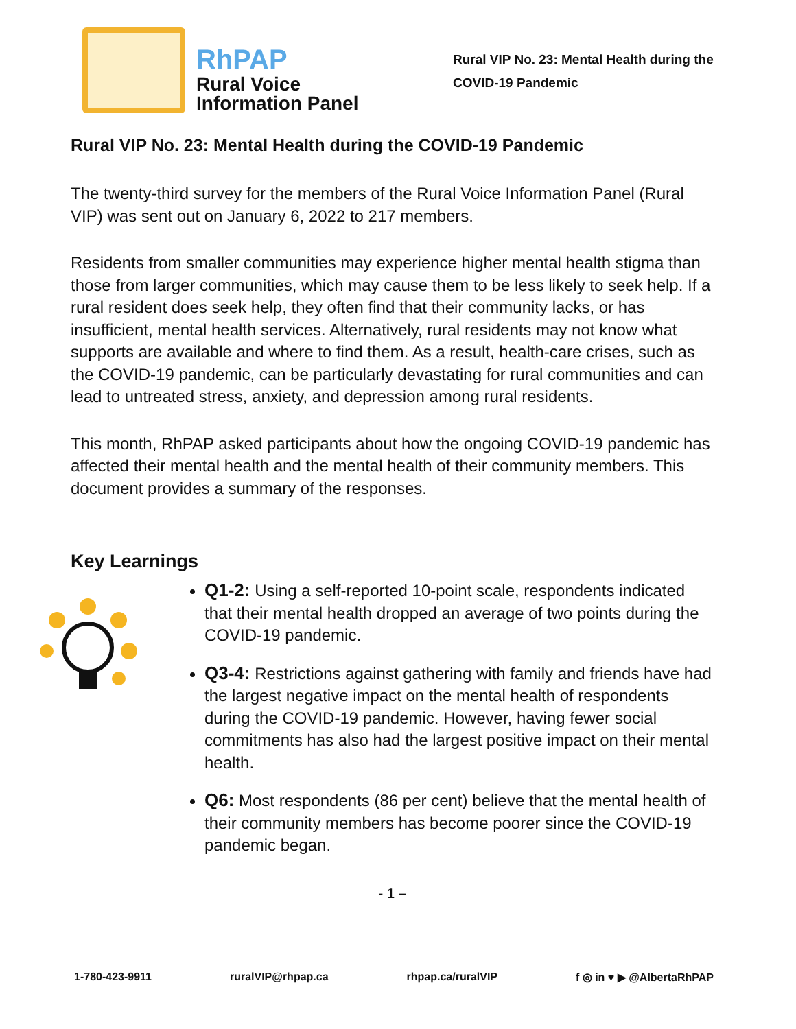RhPAP
Rural Voice
Information Panel
Rural VIP No. 23: Mental Health during the
COVID-19 Pandemic
Rural VIP No. 23: Mental Health during the COVID-19 Pandemic
The twenty-third survey for the members of the Rural Voice Information Panel (Rural VIP) was sent out on January 6, 2022 to 217 members.
Residents from smaller communities may experience higher mental health stigma than those from larger communities, which may cause them to be less likely to seek help. If a rural resident does seek help, they often find that their community lacks, or has insufficient, mental health services. Alternatively, rural residents may not know what supports are available and where to find them. As a result, health-care crises, such as the COVID-19 pandemic, can be particularly devastating for rural communities and can lead to untreated stress, anxiety, and depression among rural residents.
This month, RhPAP asked participants about how the ongoing COVID-19 pandemic has affected their mental health and the mental health of their community members. This document provides a summary of the responses.
Key Learnings
Q1-2: Using a self-reported 10-point scale, respondents indicated that their mental health dropped an average of two points during the COVID-19 pandemic.
Q3-4: Restrictions against gathering with family and friends have had the largest negative impact on the mental health of respondents during the COVID-19 pandemic. However, having fewer social commitments has also had the largest positive impact on their mental health.
Q6: Most respondents (86 per cent) believe that the mental health of their community members has become poorer since the COVID-19 pandemic began.
- 1 –
1-780-423-9911 ruralVIP@rhpap.ca rhpap.ca/ruralVIP f ◎ in ♥ ▶ @AlbertaRhPAP